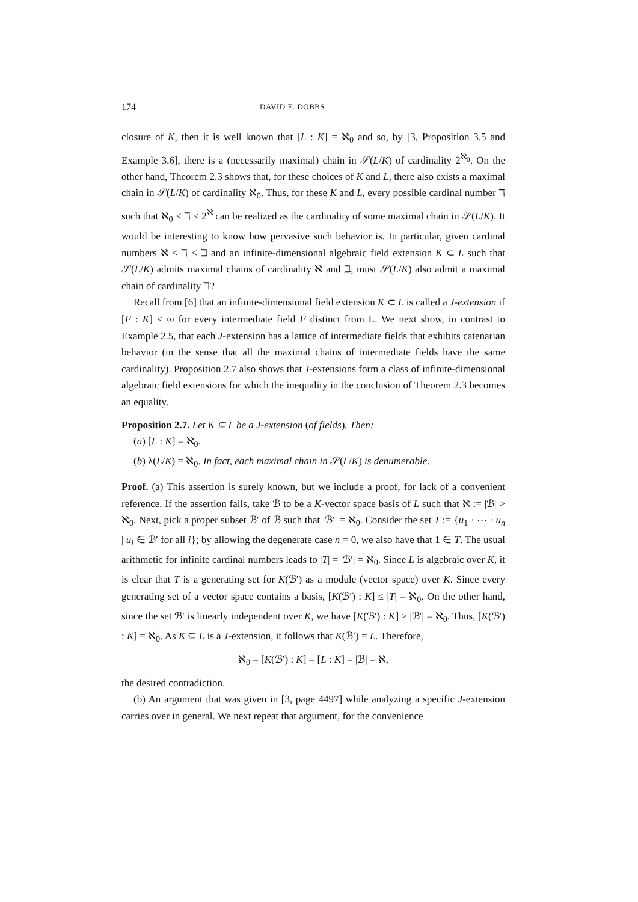174 DAVID E. DOBBS
closure of K, then it is well known that [L : K] = ℵ<sub>0</sub> and so, by [3, Proposition 3.5 and Example 3.6], there is a (necessarily maximal) chain in 𝒮(L/K) of cardinality 2<sup>ℵ<sub>0</sub></sup>. On the other hand, Theorem 2.3 shows that, for these choices of K and L, there also exists a maximal chain in 𝒮(L/K) of cardinality ℵ<sub>0</sub>. Thus, for these K and L, every possible cardinal number ℸ such that ℵ<sub>0</sub> ≤ ℸ ≤ 2<sup>ℵ</sup> can be realized as the cardinality of some maximal chain in 𝒮(L/K). It would be interesting to know how pervasive such behavior is. In particular, given cardinal numbers ℵ < ℸ < ℶ and an infinite-dimensional algebraic field extension K ⊂ L such that 𝒮(L/K) admits maximal chains of cardinality ℵ and ℶ, must 𝒮(L/K) also admit a maximal chain of cardinality ℸ?
Recall from [6] that an infinite-dimensional field extension K ⊂ L is called a J-extension if [F : K] < ∞ for every intermediate field F distinct from L. We next show, in contrast to Example 2.5, that each J-extension has a lattice of intermediate fields that exhibits catenarian behavior (in the sense that all the maximal chains of intermediate fields have the same cardinality). Proposition 2.7 also shows that J-extensions form a class of infinite-dimensional algebraic field extensions for which the inequality in the conclusion of Theorem 2.3 becomes an equality.
Proposition 2.7. Let K ⊆ L be a J-extension (of fields). Then:
(a) [L : K] = ℵ<sub>0</sub>.
(b) λ(L/K) = ℵ<sub>0</sub>. In fact, each maximal chain in 𝒮(L/K) is denumerable.
Proof. (a) This assertion is surely known, but we include a proof, for lack of a convenient reference. If the assertion fails, take ℬ to be a K-vector space basis of L such that ℵ := |ℬ| > ℵ<sub>0</sub>. Next, pick a proper subset ℬ′ of ℬ such that |ℬ′| = ℵ<sub>0</sub>. Consider the set T := {u<sub>1</sub> · ⋯ · u<sub>n</sub> | u<sub>i</sub> ∈ ℬ′ for all i}; by allowing the degenerate case n = 0, we also have that 1 ∈ T. The usual arithmetic for infinite cardinal numbers leads to |T| = |ℬ′| = ℵ<sub>0</sub>. Since L is algebraic over K, it is clear that T is a generating set for K(ℬ′) as a module (vector space) over K. Since every generating set of a vector space contains a basis, [K(ℬ′) : K] ≤ |T| = ℵ<sub>0</sub>. On the other hand, since the set ℬ′ is linearly independent over K, we have [K(ℬ′) : K] ≥ |ℬ′| = ℵ<sub>0</sub>. Thus, [K(ℬ′) : K] = ℵ<sub>0</sub>. As K ⊆ L is a J-extension, it follows that K(ℬ′) = L. Therefore,
ℵ<sub>0</sub> = [K(ℬ′) : K] = [L : K] = |ℬ| = ℵ,
the desired contradiction.
(b) An argument that was given in [3, page 4497] while analyzing a specific J-extension carries over in general. We next repeat that argument, for the convenience